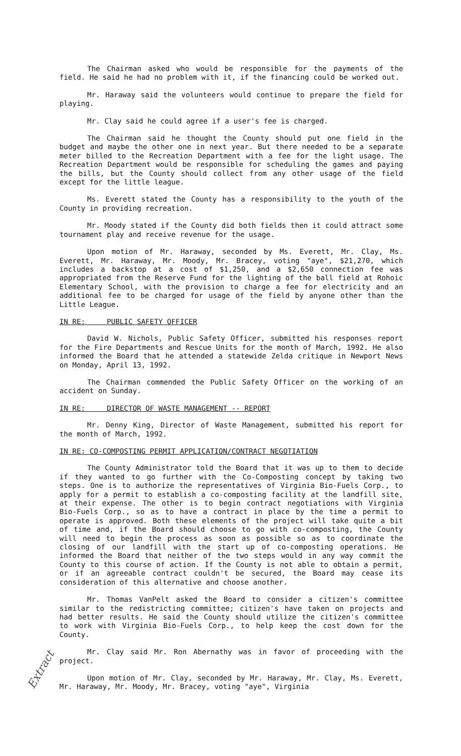The Chairman asked who would be responsible for the payments of the field. He said he had no problem with it, if the financing could be worked out.
Mr. Haraway said the volunteers would continue to prepare the field for playing.
Mr. Clay said he could agree if a user's fee is charged.
The Chairman said he thought the County should put one field in the budget and maybe the other one in next year. But there needed to be a separate meter billed to the Recreation Department with a fee for the light usage. The Recreation Department would be responsible for scheduling the games and paying the bills, but the County should collect from any other usage of the field except for the little league.
Ms. Everett stated the County has a responsibility to the youth of the County in providing recreation.
Mr. Moody stated if the County did both fields then it could attract some tournament play and receive revenue for the usage.
Upon motion of Mr. Haraway, seconded by Ms. Everett, Mr. Clay, Ms. Everett, Mr. Haraway, Mr. Moody, Mr. Bracey, voting "aye", $21,270, which includes a backstop at a cost of $1,250, and a $2,650 connection fee was appropriated from the Reserve Fund for the lighting of the ball field at Rohoic Elementary School, with the provision to charge a fee for electricity and an additional fee to be charged for usage of the field by anyone other than the Little League.
IN RE: PUBLIC SAFETY OFFICER
David W. Nichols, Public Safety Officer, submitted his responses report for the Fire Departments and Rescue Units for the month of March, 1992. He also informed the Board that he attended a statewide Zelda critique in Newport News on Monday, April 13, 1992.
The Chairman commended the Public Safety Officer on the working of an accident on Sunday.
IN RE: DIRECTOR OF WASTE MANAGEMENT -- REPORT
Mr. Denny King, Director of Waste Management, submitted his report for the month of March, 1992.
IN RE: CO-COMPOSTING PERMIT APPLICATION/CONTRACT NEGOTIATION
The County Administrator told the Board that it was up to them to decide if they wanted to go further with the Co-Composting concept by taking two steps. One is to authorize the representatives of Virginia Bio-Fuels Corp., to apply for a permit to establish a co-composting facility at the landfill site, at their expense. The other is to begin contract negotiations with Virginia Bio-Fuels Corp., so as to have a contract in place by the time a permit to operate is approved. Both these elements of the project will take quite a bit of time and, if the Board should choose to go with co-composting, the County will need to begin the process as soon as possible so as to coordinate the closing of our landfill with the start up of co-composting operations. He informed the Board that neither of the two steps would in any way commit the County to this course of action. If the County is not able to obtain a permit, or if an agreeable contract couldn't be secured, the Board may cease its consideration of this alternative and choose another.
Mr. Thomas VanPelt asked the Board to consider a citizen's committee similar to the redistricting committee; citizen's have taken on projects and had better results. He said the County should utilize the citizen's committee to work with Virginia Bio-Fuels Corp., to help keep the cost down for the County.
Mr. Clay said Mr. Ron Abernathy was in favor of proceeding with the project.
Upon motion of Mr. Clay, seconded by Mr. Haraway, Mr. Clay, Ms. Everett, Mr. Haraway, Mr. Moody, Mr. Bracey, voting "aye", Virginia
Extract